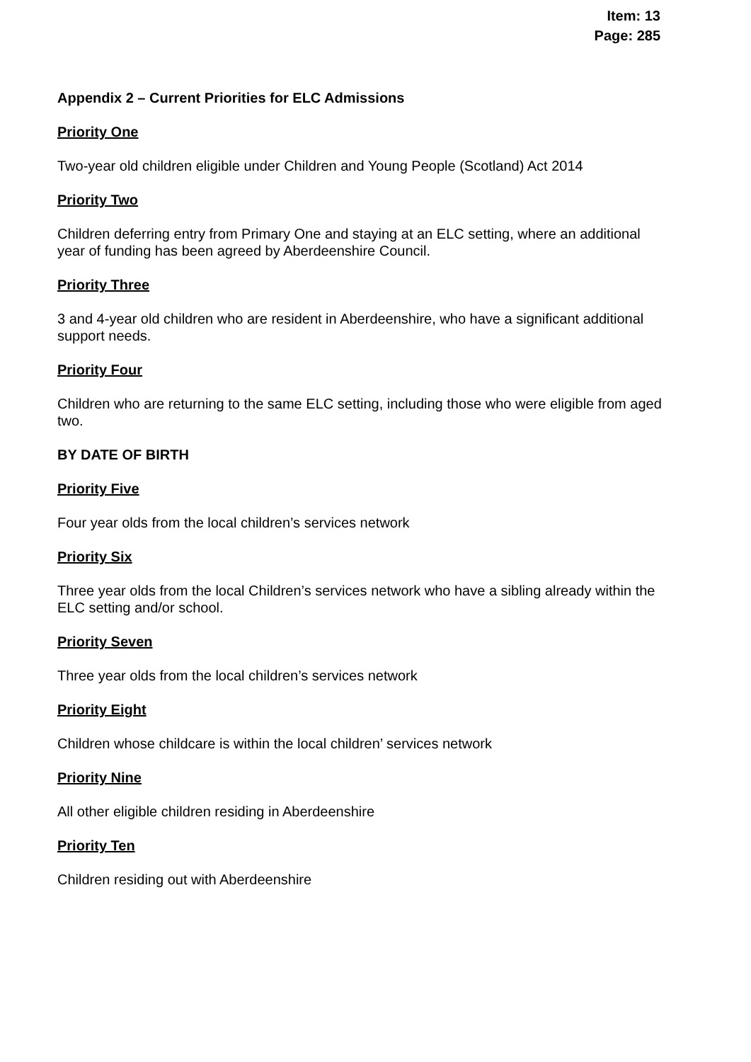Item: 13
Page: 285
Appendix 2 – Current Priorities for ELC Admissions
Priority One
Two-year old children eligible under Children and Young People (Scotland) Act 2014
Priority Two
Children deferring entry from Primary One and staying at an ELC setting, where an additional year of funding has been agreed by Aberdeenshire Council.
Priority Three
3 and 4-year old children who are resident in Aberdeenshire, who have a significant additional support needs.
Priority Four
Children who are returning to the same ELC setting, including those who were eligible from aged two.
BY DATE OF BIRTH
Priority Five
Four year olds from the local children’s services network
Priority Six
Three year olds from the local Children’s services network who have a sibling already within the ELC setting and/or school.
Priority Seven
Three year olds from the local children’s services network
Priority Eight
Children whose childcare is within the local children’ services network
Priority Nine
All other eligible children residing in Aberdeenshire
Priority Ten
Children residing out with Aberdeenshire